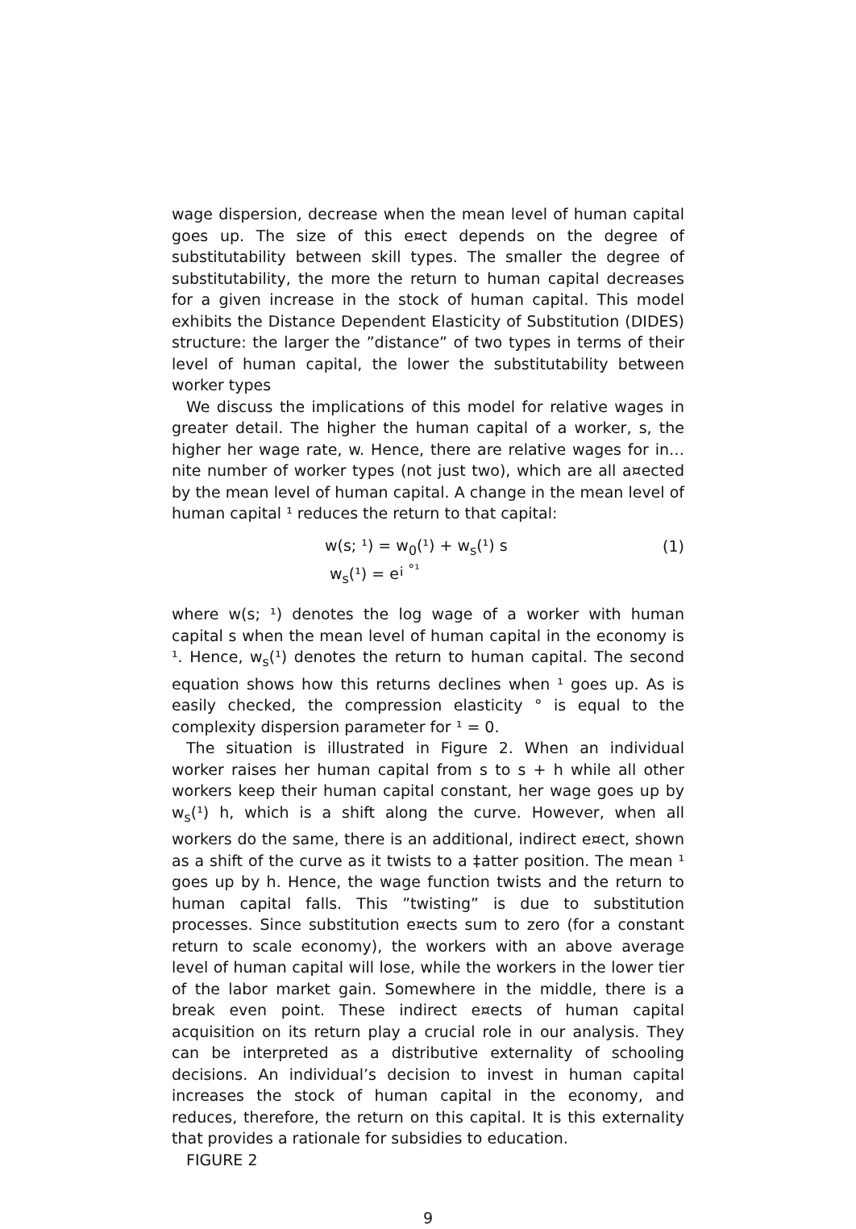wage dispersion, decrease when the mean level of human capital goes up. The size of this e¤ect depends on the degree of substitutability between skill types. The smaller the degree of substitutability, the more the return to human capital decreases for a given increase in the stock of human capital. This model exhibits the Distance Dependent Elasticity of Substitution (DIDES) structure: the larger the ”distance” of two types in terms of their level of human capital, the lower the substitutability between worker types
We discuss the implications of this model for relative wages in greater detail. The higher the human capital of a worker, s, the higher her wage rate, w. Hence, there are relative wages for in…nite number of worker types (not just two), which are all a¤ected by the mean level of human capital. A change in the mean level of human capital ¹ reduces the return to that capital:
w(s; ¹) = w<sub>0</sub>(¹) + w<sub>s</sub>(¹) s
w<sub>s</sub>(¹) = e<sup>¡ °¹</sup>
(1)
where w(s; ¹) denotes the log wage of a worker with human capital s when the mean level of human capital in the economy is ¹. Hence, w<sub>s</sub>(¹) denotes the return to human capital. The second equation shows how this returns declines when ¹ goes up. As is easily checked, the compression elasticity ° is equal to the complexity dispersion parameter for ¹ = 0.
The situation is illustrated in Figure 2. When an individual worker raises her human capital from s to s + h while all other workers keep their human capital constant, her wage goes up by w<sub>s</sub>(¹) h, which is a shift along the curve. However, when all workers do the same, there is an additional, indirect e¤ect, shown as a shift of the curve as it twists to a ‡atter position. The mean ¹ goes up by h. Hence, the wage function twists and the return to human capital falls. This ”twisting” is due to substitution processes. Since substitution e¤ects sum to zero (for a constant return to scale economy), the workers with an above average level of human capital will lose, while the workers in the lower tier of the labor market gain. Somewhere in the middle, there is a break even point. These indirect e¤ects of human capital acquisition on its return play a crucial role in our analysis. They can be interpreted as a distributive externality of schooling decisions. An individual’s decision to invest in human capital increases the stock of human capital in the economy, and reduces, therefore, the return on this capital. It is this externality that provides a rationale for subsidies to education.
FIGURE 2
9